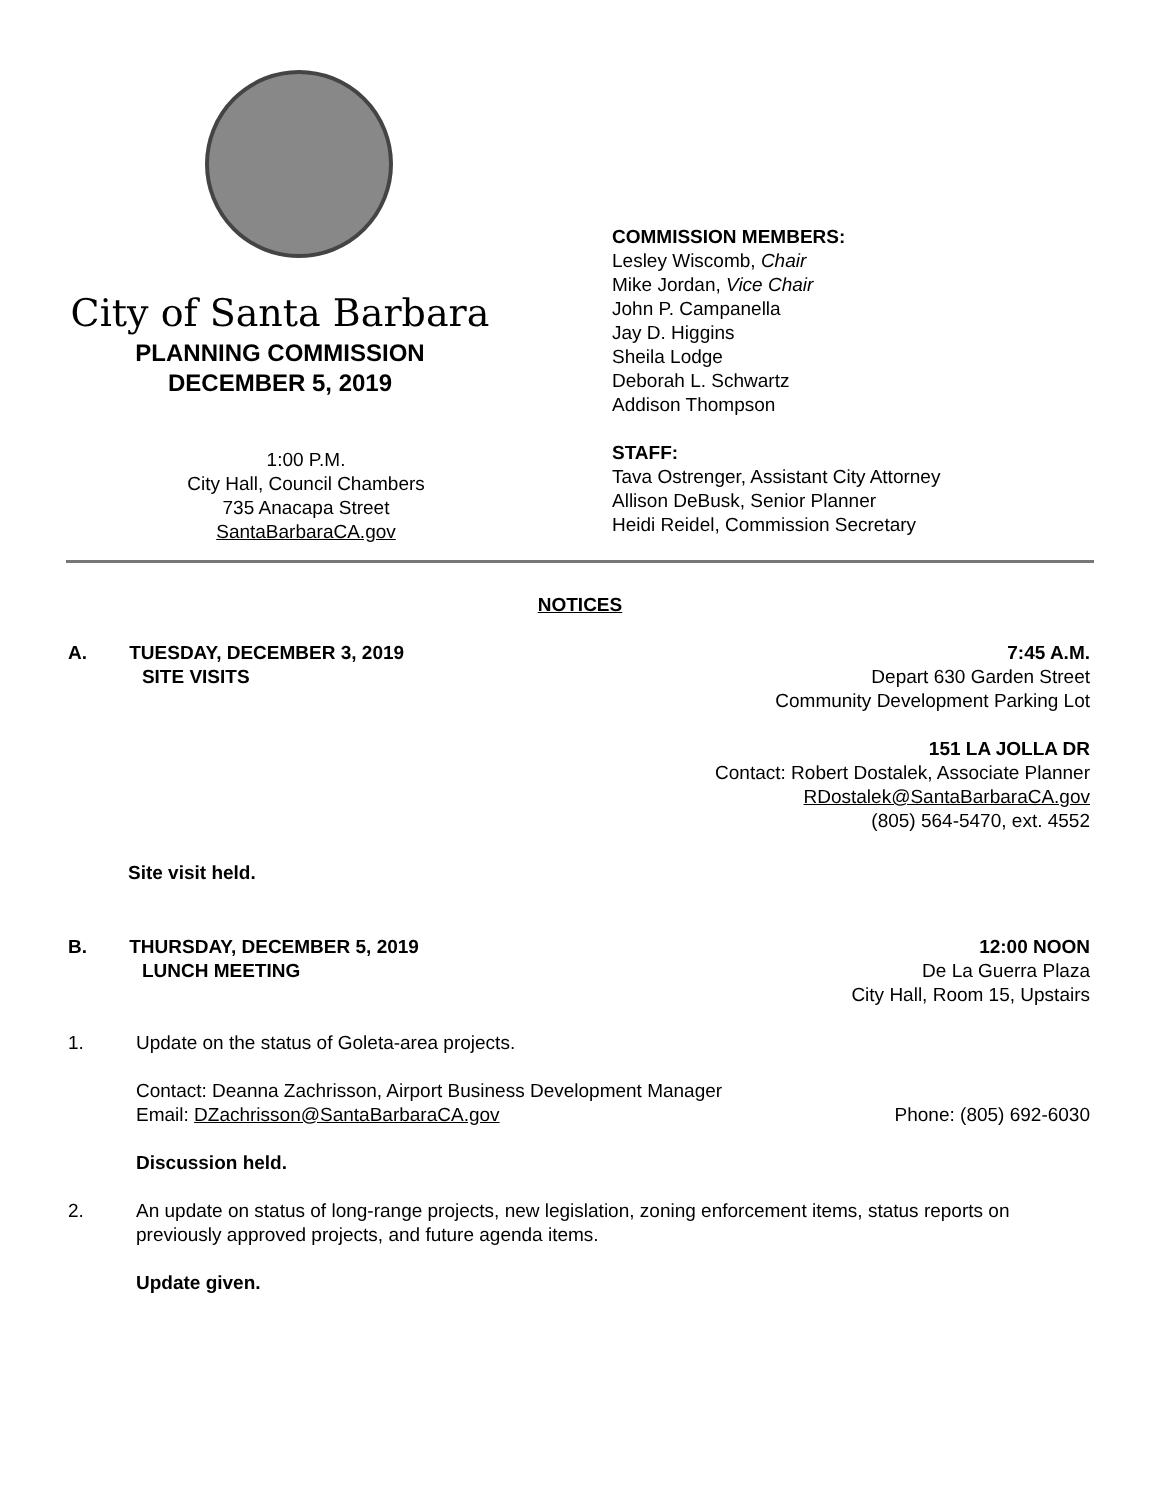City of Santa Barbara
PLANNING COMMISSION
DECEMBER 5, 2019
1:00 P.M.
City Hall, Council Chambers
735 Anacapa Street
SantaBarbaraCA.gov
COMMISSION MEMBERS:
Lesley Wiscomb, Chair
Mike Jordan, Vice Chair
John P. Campanella
Jay D. Higgins
Sheila Lodge
Deborah L. Schwartz
Addison Thompson
STAFF:
Tava Ostrenger, Assistant City Attorney
Allison DeBusk, Senior Planner
Heidi Reidel, Commission Secretary
NOTICES
A. TUESDAY, DECEMBER 3, 2019
SITE VISITS
7:45 A.M.
Depart 630 Garden Street
Community Development Parking Lot
151 LA JOLLA DR
Contact: Robert Dostalek, Associate Planner
RDostalek@SantaBarbaraCA.gov
(805) 564-5470, ext. 4552
Site visit held.
B. THURSDAY, DECEMBER 5, 2019
LUNCH MEETING
12:00 NOON
De La Guerra Plaza
City Hall, Room 15, Upstairs
1. Update on the status of Goleta-area projects.
Contact: Deanna Zachrisson, Airport Business Development Manager
Email: DZachrisson@SantaBarbaraCA.gov Phone: (805) 692-6030
Discussion held.
2. An update on status of long-range projects, new legislation, zoning enforcement items, status reports on previously approved projects, and future agenda items.
Update given.